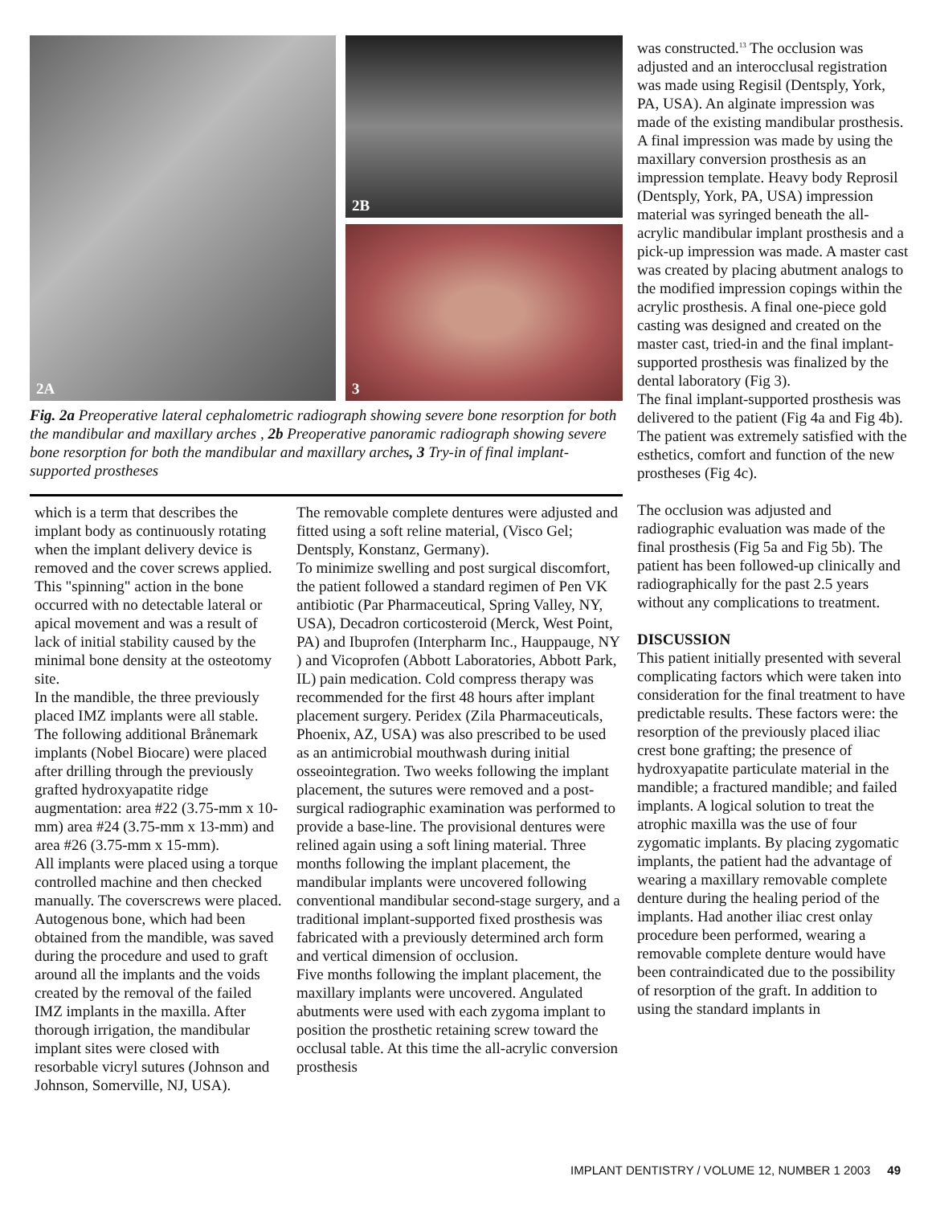2A
2B
3
Fig. 2a Preoperative lateral cephalometric radiograph showing severe bone resorption for both the mandibular and maxillary arches , 2b Preoperative panoramic radiograph showing severe bone resorption for both the mandibular and maxillary arches, 3 Try-in of final implant-supported prostheses
which is a term that describes the implant body as continuously rotating when the implant delivery device is removed and the cover screws applied. This "spinning" action in the bone occurred with no detectable lateral or apical movement and was a result of lack of initial stability caused by the minimal bone density at the osteotomy site.
In the mandible, the three previously placed IMZ implants were all stable. The following additional Brånemark implants (Nobel Biocare) were placed after drilling through the previously grafted hydroxyapatite ridge augmentation: area #22 (3.75-mm x 10-mm) area #24 (3.75-mm x 13-mm) and area #26 (3.75-mm x 15-mm).
All implants were placed using a torque controlled machine and then checked manually. The coverscrews were placed. Autogenous bone, which had been obtained from the mandible, was saved during the procedure and used to graft around all the implants and the voids created by the removal of the failed IMZ implants in the maxilla. After thorough irrigation, the mandibular implant sites were closed with resorbable vicryl sutures (Johnson and Johnson, Somerville, NJ, USA).
The removable complete dentures were adjusted and fitted using a soft reline material, (Visco Gel; Dentsply, Konstanz, Germany).
To minimize swelling and post surgical discomfort, the patient followed a standard regimen of Pen VK antibiotic (Par Pharmaceutical, Spring Valley, NY, USA), Decadron corticosteroid (Merck, West Point, PA) and Ibuprofen (Interpharm Inc., Hauppauge, NY ) and Vicoprofen (Abbott Laboratories, Abbott Park, IL) pain medication. Cold compress therapy was recommended for the first 48 hours after implant placement surgery. Peridex (Zila Pharmaceuticals, Phoenix, AZ, USA) was also prescribed to be used as an antimicrobial mouthwash during initial osseointegration. Two weeks following the implant placement, the sutures were removed and a post-surgical radiographic examination was performed to provide a base-line. The provisional dentures were relined again using a soft lining material. Three months following the implant placement, the mandibular implants were uncovered following conventional mandibular second-stage surgery, and a traditional implant-supported fixed prosthesis was fabricated with a previously determined arch form and vertical dimension of occlusion.
Five months following the implant placement, the maxillary implants were uncovered. Angulated abutments were used with each zygoma implant to position the prosthetic retaining screw toward the occlusal table. At this time the all-acrylic conversion prosthesis
was constructed.<sup>13</sup> The occlusion was adjusted and an interocclusal registration was made using Regisil (Dentsply, York, PA, USA). An alginate impression was made of the existing mandibular prosthesis. A final impression was made by using the maxillary conversion prosthesis as an impression template. Heavy body Reprosil (Dentsply, York, PA, USA) impression material was syringed beneath the all-acrylic mandibular implant prosthesis and a pick-up impression was made. A master cast was created by placing abutment analogs to the modified impression copings within the acrylic prosthesis. A final one-piece gold casting was designed and created on the master cast, tried-in and the final implant-supported prosthesis was finalized by the dental laboratory (Fig 3).
The final implant-supported prosthesis was delivered to the patient (Fig 4a and Fig 4b). The patient was extremely satisfied with the esthetics, comfort and function of the new prostheses (Fig 4c).
The occlusion was adjusted and radiographic evaluation was made of the final prosthesis (Fig 5a and Fig 5b). The patient has been followed-up clinically and radiographically for the past 2.5 years without any complications to treatment.
DISCUSSION
This patient initially presented with several complicating factors which were taken into consideration for the final treatment to have predictable results. These factors were: the resorption of the previously placed iliac crest bone grafting; the presence of hydroxyapatite particulate material in the mandible; a fractured mandible; and failed implants. A logical solution to treat the atrophic maxilla was the use of four zygomatic implants. By placing zygomatic implants, the patient had the advantage of wearing a maxillary removable complete denture during the healing period of the implants. Had another iliac crest onlay procedure been performed, wearing a removable complete denture would have been contraindicated due to the possibility of resorption of the graft. In addition to using the standard implants in
IMPLANT DENTISTRY / VOLUME 12, NUMBER 1 2003 49